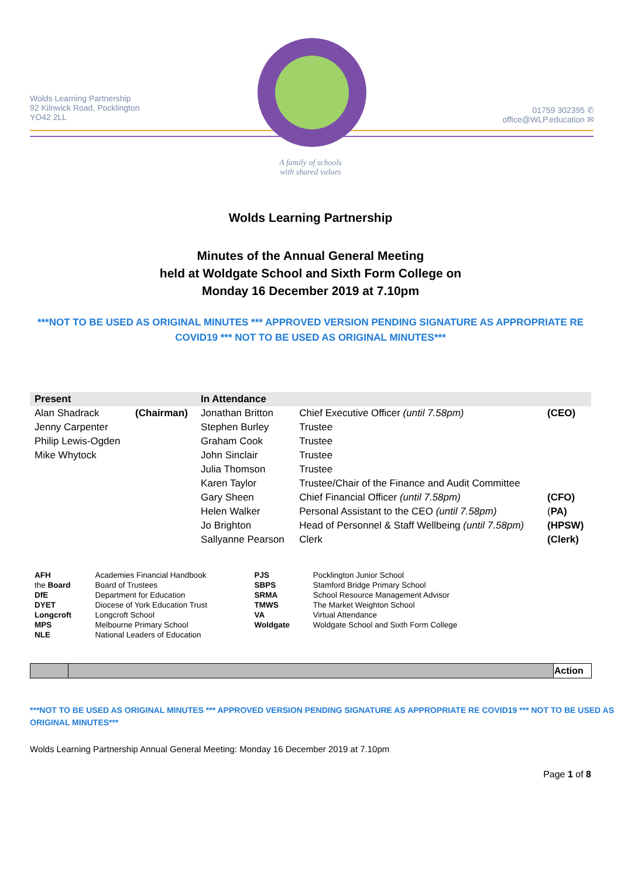Wolds Learning Partnership
92 Kilnwick Road, Pocklington
YO42 2LL
01759 302395 ✆
office@WLP.education ✉
A family of schools
with shared values
Wolds Learning Partnership
Minutes of the Annual General Meeting
held at Woldgate School and Sixth Form College on
Monday 16 December 2019 at 7.10pm
***NOT TO BE USED AS ORIGINAL MINUTES *** APPROVED VERSION PENDING SIGNATURE AS APPROPRIATE RE COVID19 *** NOT TO BE USED AS ORIGINAL MINUTES***
| Present | | In Attendance | | |
| --- | --- | --- | --- | --- |
| Alan Shadrack | (Chairman) | Jonathan Britton | Chief Executive Officer (until 7.58pm) | (CEO) |
| Jenny Carpenter | | Stephen Burley | Trustee | |
| Philip Lewis-Ogden | | Graham Cook | Trustee | |
| Mike Whytock | | John Sinclair | Trustee | |
| | | Julia Thomson | Trustee | |
| | | Karen Taylor | Trustee/Chair of the Finance and Audit Committee | |
| | | Gary Sheen | Chief Financial Officer (until 7.58pm) | (CFO) |
| | | Helen Walker | Personal Assistant to the CEO (until 7.58pm) | ( PA) |
| | | Jo Brighton | Head of Personnel & Staff Wellbeing (until 7.58pm) | (HPSW) |
| | | Sallyanne Pearson | Clerk | (Clerk) |
| AFH | Academies Financial Handbook | PJS | Pocklington Junior School |
| the Board | Board of Trustees | SBPS | Stamford Bridge Primary School |
| DfE | Department for Education | SRMA | School Resource Management Advisor |
| DYET | Diocese of York Education Trust | TMWS | The Market Weighton School |
| Longcroft | Longcroft School | VA | Virtual Attendance |
| MPS | Melbourne Primary School | Woldgate | Woldgate School and Sixth Form College |
| NLE | National Leaders of Education | | |
| | | Action |
***NOT TO BE USED AS ORIGINAL MINUTES *** APPROVED VERSION PENDING SIGNATURE AS APPROPRIATE RE COVID19 *** NOT TO BE USED AS ORIGINAL MINUTES***
Wolds Learning Partnership Annual General Meeting: Monday 16 December 2019 at 7.10pm
Page 1 of 8